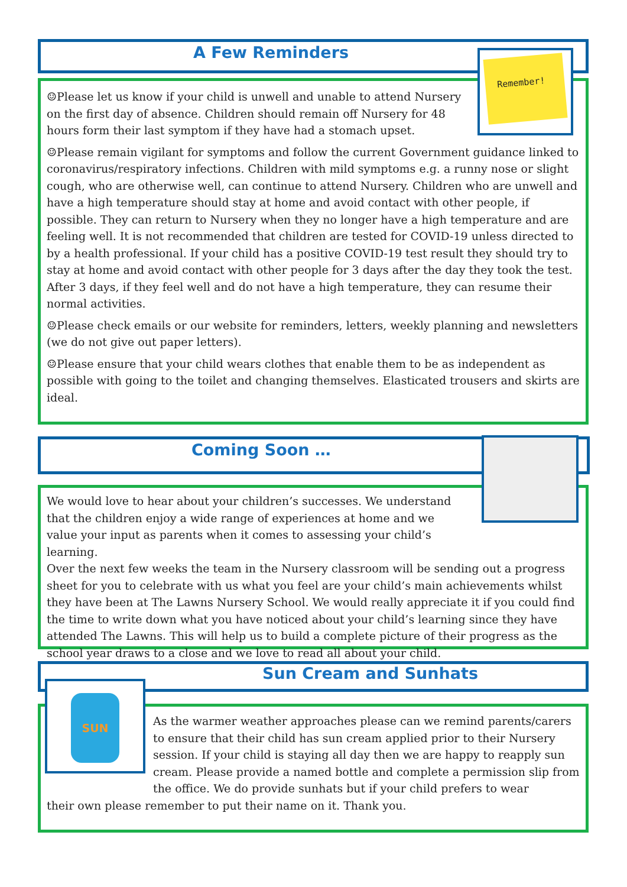☺Please let us know if your child is unwell and unable to attend Nursery on the first day of absence. Children should remain off Nursery for 48 hours form their last symptom if they have had a stomach upset.
☺Please remain vigilant for symptoms and follow the current Government guidance linked to coronavirus/respiratory infections. Children with mild symptoms e.g. a runny nose or slight cough, who are otherwise well, can continue to attend Nursery. Children who are unwell and have a high temperature should stay at home and avoid contact with other people, if possible. They can return to Nursery when they no longer have a high temperature and are feeling well. It is not recommended that children are tested for COVID-19 unless directed to by a health professional. If your child has a positive COVID-19 test result they should try to stay at home and avoid contact with other people for 3 days after the day they took the test. After 3 days, if they feel well and do not have a high temperature, they can resume their normal activities.
☺Please check emails or our website for reminders, letters, weekly planning and newsletters (we do not give out paper letters).
☺Please ensure that your child wears clothes that enable them to be as independent as possible with going to the toilet and changing themselves. Elasticated trousers and skirts are ideal.
A Few Reminders Remember!
We would love to hear about your children’s successes. We understand that the children enjoy a wide range of experiences at home and we value your input as parents when it comes to assessing your child’s learning.
Over the next few weeks the team in the Nursery classroom will be sending out a progress sheet for you to celebrate with us what you feel are your child’s main achievements whilst they have been at The Lawns Nursery School. We would really appreciate it if you could find the time to write down what you have noticed about your child’s learning since they have attended The Lawns. This will help us to build a complete picture of their progress as the school year draws to a close and we love to read all about your child.
Coming Soon …
As the warmer weather approaches please can we remind parents/carers to ensure that their child has sun cream applied prior to their Nursery session. If your child is staying all day then we are happy to reapply sun cream. Please provide a named bottle and complete a permission slip from the office. We do provide sunhats but if your child prefers to wear
their own please remember to put their name on it. Thank you.
Sun Cream and Sunhats
SUN